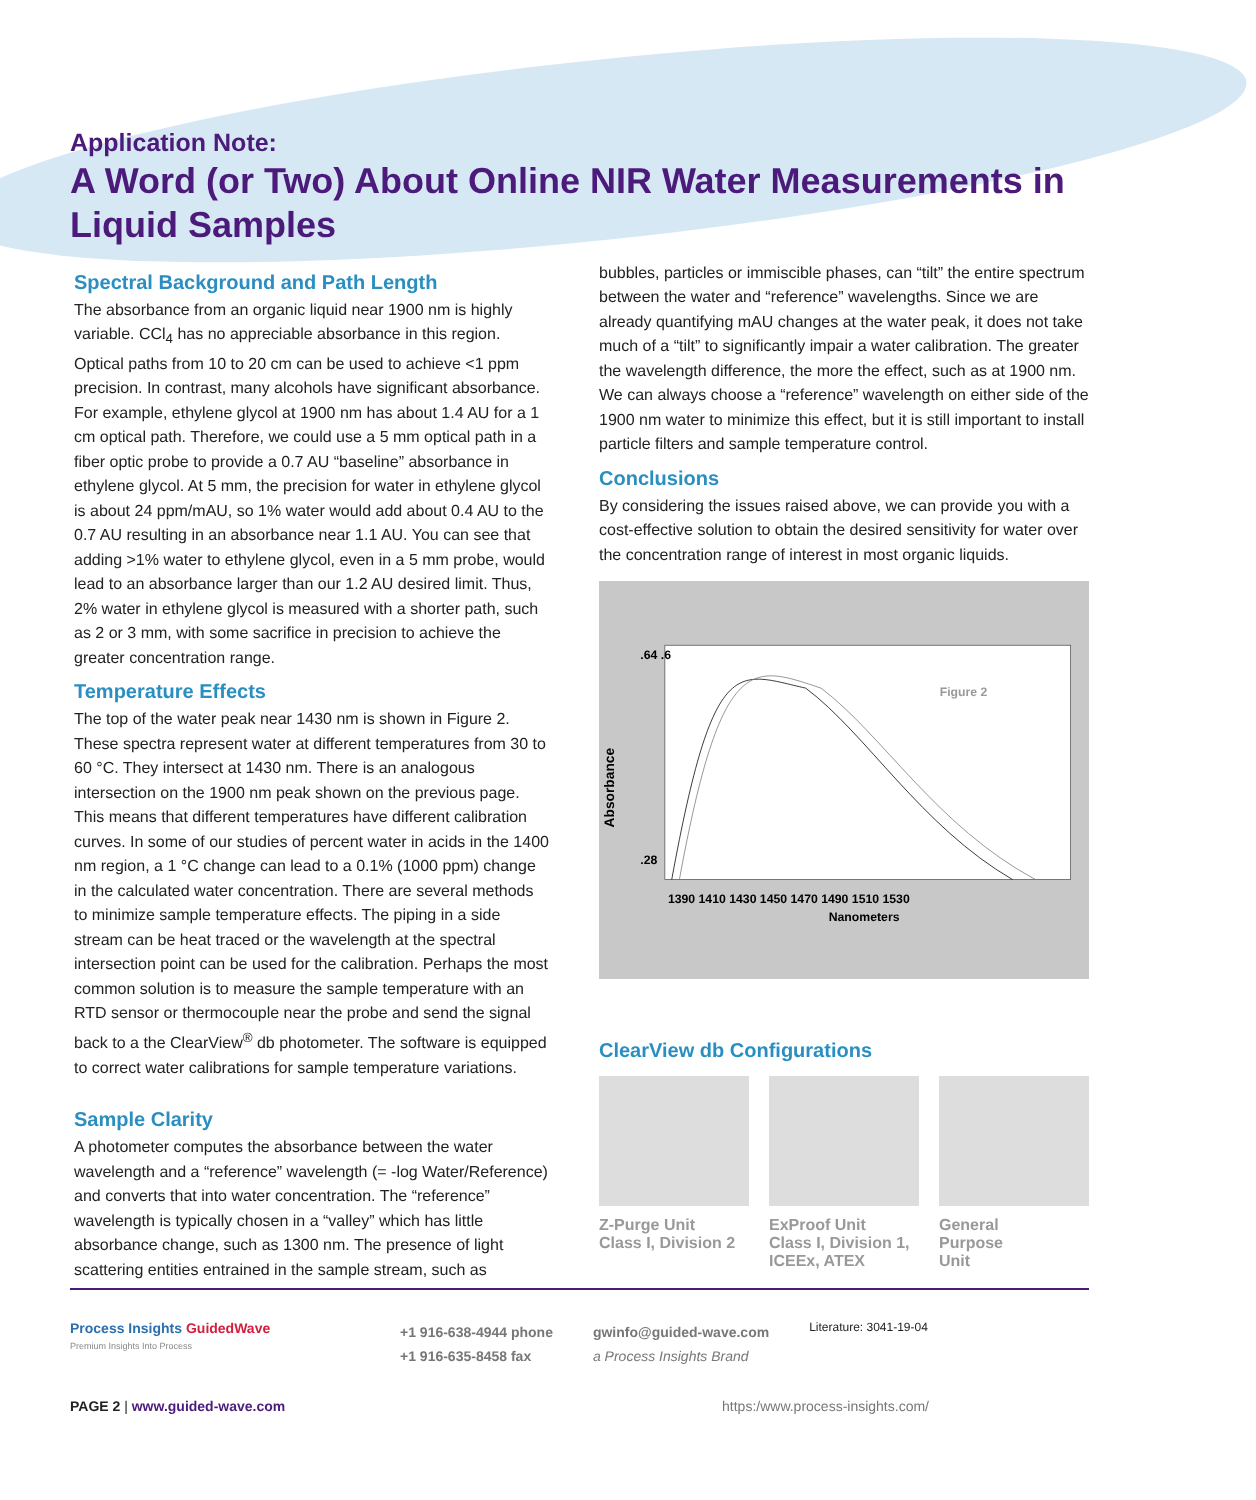Application Note:
A Word (or Two) About Online NIR Water Measurements in Liquid Samples
Spectral Background and Path Length
The absorbance from an organic liquid near 1900 nm is highly variable. CCl<sub>4</sub> has no appreciable absorbance in this region. Optical paths from 10 to 20 cm can be used to achieve <1 ppm precision. In contrast, many alcohols have significant absorbance. For example, ethylene glycol at 1900 nm has about 1.4 AU for a 1 cm optical path. Therefore, we could use a 5 mm optical path in a fiber optic probe to provide a 0.7 AU “baseline” absorbance in ethylene glycol. At 5 mm, the precision for water in ethylene glycol is about 24 ppm/mAU, so 1% water would add about 0.4 AU to the 0.7 AU resulting in an absorbance near 1.1 AU. You can see that adding >1% water to ethylene glycol, even in a 5 mm probe, would lead to an absorbance larger than our 1.2 AU desired limit. Thus, 2% water in ethylene glycol is measured with a shorter path, such as 2 or 3 mm, with some sacrifice in precision to achieve the greater concentration range.
Temperature Effects
The top of the water peak near 1430 nm is shown in Figure 2. These spectra represent water at different temperatures from 30 to 60 °C. They intersect at 1430 nm. There is an analogous intersection on the 1900 nm peak shown on the previous page. This means that different temperatures have different calibration curves. In some of our studies of percent water in acids in the 1400 nm region, a 1 °C change can lead to a 0.1% (1000 ppm) change in the calculated water concentration. There are several methods to minimize sample temperature effects. The piping in a side stream can be heat traced or the wavelength at the spectral intersection point can be used for the calibration. Perhaps the most common solution is to measure the sample temperature with an RTD sensor or thermocouple near the probe and send the signal back to a the ClearView<sup>®</sup> db photometer. The software is equipped to correct water calibrations for sample temperature variations.
Sample Clarity
A photometer computes the absorbance between the water wavelength and a “reference” wavelength (= -log Water/Reference) and converts that into water concentration. The “reference” wavelength is typically chosen in a “valley” which has little absorbance change, such as 1300 nm. The presence of light scattering entities entrained in the sample stream, such as
bubbles, particles or immiscible phases, can “tilt” the entire spectrum between the water and “reference” wavelengths. Since we are already quantifying mAU changes at the water peak, it does not take much of a “tilt” to significantly impair a water calibration. The greater the wavelength difference, the more the effect, such as at 1900 nm. We can always choose a “reference” wavelength on either side of the 1900 nm water to minimize this effect, but it is still important to install particle filters and sample temperature control.
Conclusions
By considering the issues raised above, we can provide you with a cost-effective solution to obtain the desired sensitivity for water over the concentration range of interest in most organic liquids.
Absorbance
.64 .6
.28
Figure 2
1390 1410 1430 1450 1470 1490 1510 1530
Nanometers
ClearView db Configurations
Z-Purge Unit
Class I, Division 2
ExProof Unit
Class I, Division 1, ICEEx, ATEX
General
Purpose
Unit
Process Insights GuidedWave
Premium Insights Into Process
+1 916-638-4944 phone
+1 916-635-8458 fax
gwinfo@guided-wave.com
a Process Insights Brand
Literature: 3041-19-04
PAGE 2 | www.guided-wave.com https:/www.process-insights.com/